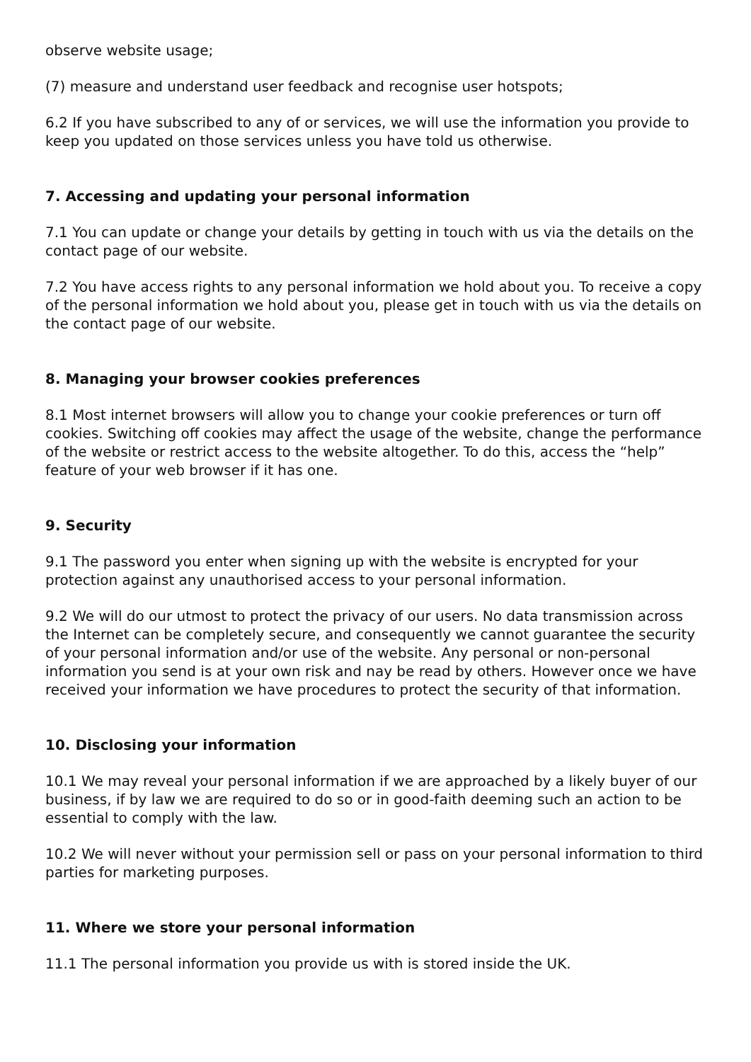observe website usage;
(7) measure and understand user feedback and recognise user hotspots;
6.2 If you have subscribed to any of or services, we will use the information you provide to keep you updated on those services unless you have told us otherwise.
7. Accessing and updating your personal information
7.1 You can update or change your details by getting in touch with us via the details on the contact page of our website.
7.2 You have access rights to any personal information we hold about you. To receive a copy of the personal information we hold about you, please get in touch with us via the details on the contact page of our website.
8. Managing your browser cookies preferences
8.1 Most internet browsers will allow you to change your cookie preferences or turn off cookies. Switching off cookies may affect the usage of the website, change the performance of the website or restrict access to the website altogether. To do this, access the “help” feature of your web browser if it has one.
9. Security
9.1 The password you enter when signing up with the website is encrypted for your protection against any unauthorised access to your personal information.
9.2 We will do our utmost to protect the privacy of our users. No data transmission across the Internet can be completely secure, and consequently we cannot guarantee the security of your personal information and/or use of the website. Any personal or non-personal information you send is at your own risk and nay be read by others. However once we have received your information we have procedures to protect the security of that information.
10. Disclosing your information
10.1 We may reveal your personal information if we are approached by a likely buyer of our business, if by law we are required to do so or in good-faith deeming such an action to be essential to comply with the law.
10.2 We will never without your permission sell or pass on your personal information to third parties for marketing purposes.
11. Where we store your personal information
11.1 The personal information you provide us with is stored inside the UK.